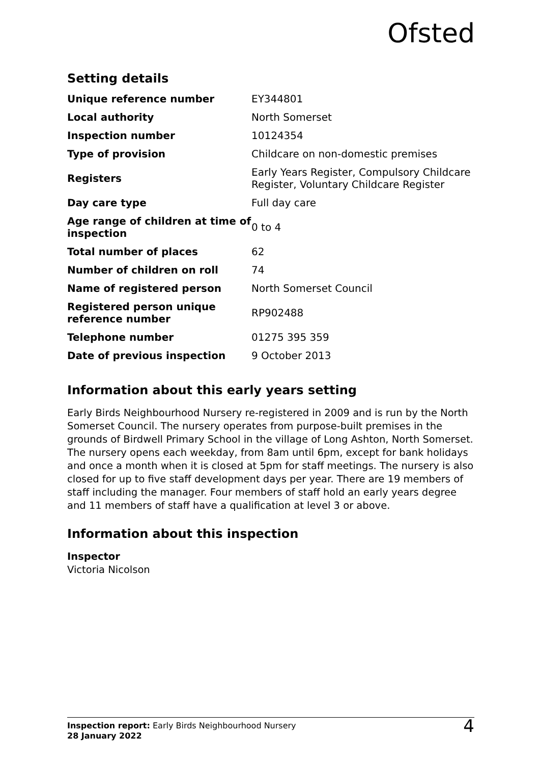Ofsted
Setting details
| Unique reference number | EY344801 |
| Local authority | North Somerset |
| Inspection number | 10124354 |
| Type of provision | Childcare on non-domestic premises |
| Registers | Early Years Register, Compulsory Childcare Register, Voluntary Childcare Register |
| Day care type | Full day care |
| Age range of children at time of inspection | 0 to 4 |
| Total number of places | 62 |
| Number of children on roll | 74 |
| Name of registered person | North Somerset Council |
| Registered person unique reference number | RP902488 |
| Telephone number | 01275 395 359 |
| Date of previous inspection | 9 October 2013 |
Information about this early years setting
Early Birds Neighbourhood Nursery re-registered in 2009 and is run by the North Somerset Council. The nursery operates from purpose-built premises in the grounds of Birdwell Primary School in the village of Long Ashton, North Somerset. The nursery opens each weekday, from 8am until 6pm, except for bank holidays and once a month when it is closed at 5pm for staff meetings. The nursery is also closed for up to five staff development days per year. There are 19 members of staff including the manager. Four members of staff hold an early years degree and 11 members of staff have a qualification at level 3 or above.
Information about this inspection
Inspector
Victoria Nicolson
Inspection report: Early Birds Neighbourhood Nursery
28 January 2022
4